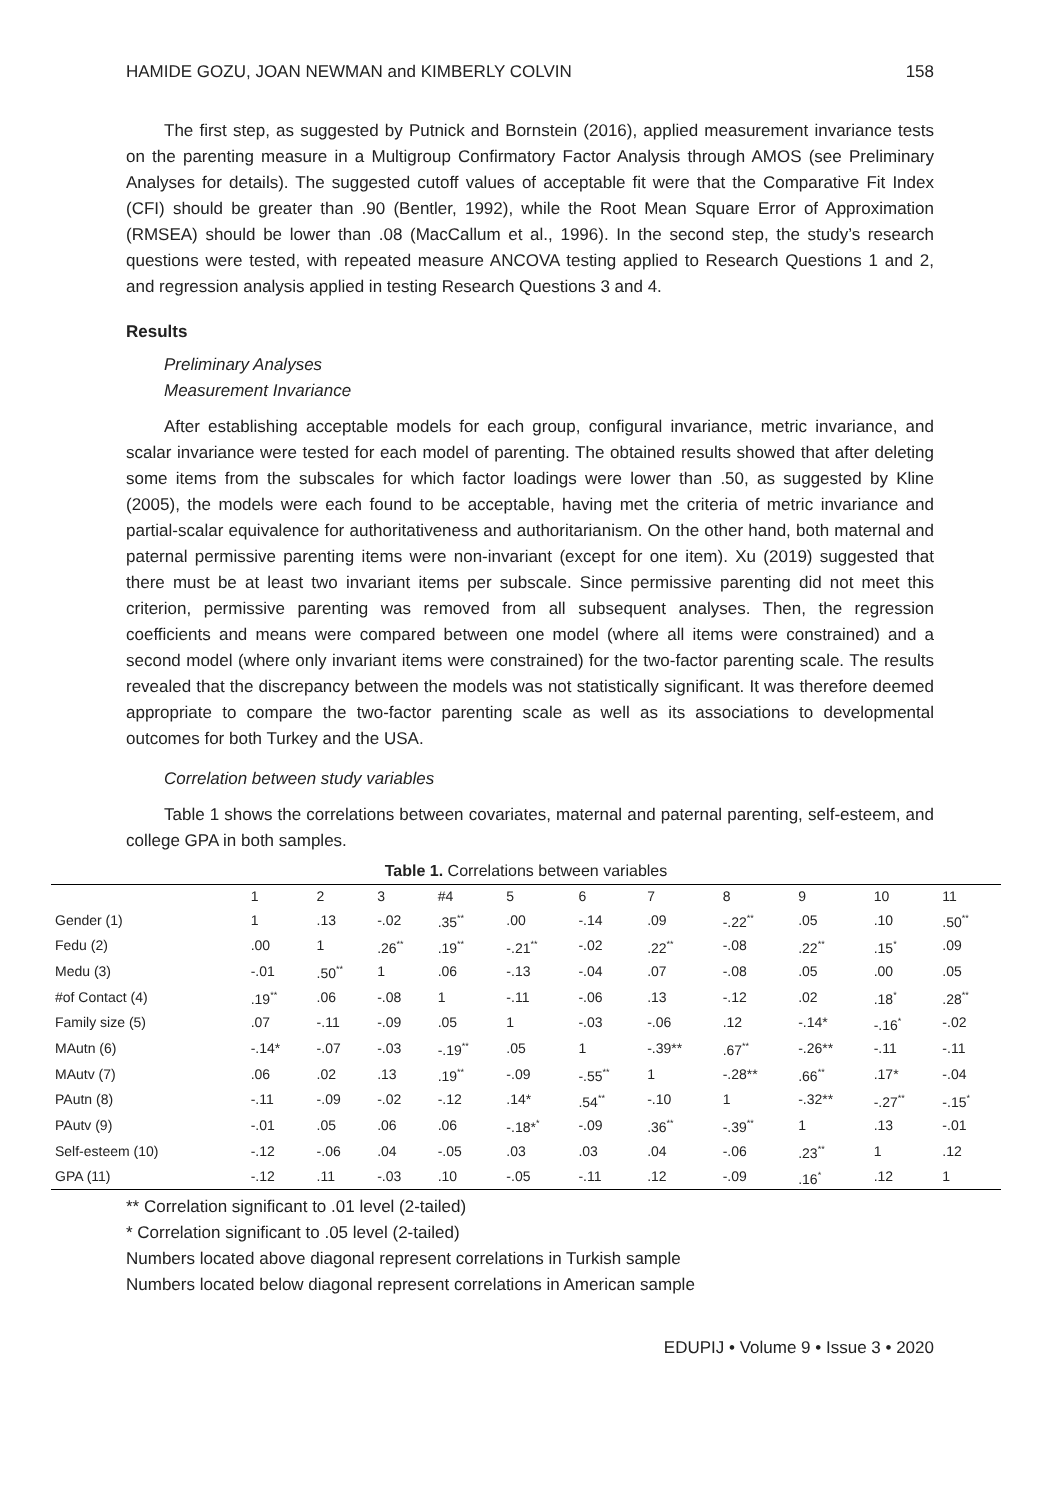HAMIDE GOZU, JOAN NEWMAN and KIMBERLY COLVIN 158
The first step, as suggested by Putnick and Bornstein (2016), applied measurement invariance tests on the parenting measure in a Multigroup Confirmatory Factor Analysis through AMOS (see Preliminary Analyses for details). The suggested cutoff values of acceptable fit were that the Comparative Fit Index (CFI) should be greater than .90 (Bentler, 1992), while the Root Mean Square Error of Approximation (RMSEA) should be lower than .08 (MacCallum et al., 1996). In the second step, the study’s research questions were tested, with repeated measure ANCOVA testing applied to Research Questions 1 and 2, and regression analysis applied in testing Research Questions 3 and 4.
Results
Preliminary Analyses
Measurement Invariance
After establishing acceptable models for each group, configural invariance, metric invariance, and scalar invariance were tested for each model of parenting. The obtained results showed that after deleting some items from the subscales for which factor loadings were lower than .50, as suggested by Kline (2005), the models were each found to be acceptable, having met the criteria of metric invariance and partial-scalar equivalence for authoritativeness and authoritarianism. On the other hand, both maternal and paternal permissive parenting items were non-invariant (except for one item). Xu (2019) suggested that there must be at least two invariant items per subscale. Since permissive parenting did not meet this criterion, permissive parenting was removed from all subsequent analyses. Then, the regression coefficients and means were compared between one model (where all items were constrained) and a second model (where only invariant items were constrained) for the two-factor parenting scale. The results revealed that the discrepancy between the models was not statistically significant. It was therefore deemed appropriate to compare the two-factor parenting scale as well as its associations to developmental outcomes for both Turkey and the USA.
Correlation between study variables
Table 1 shows the correlations between covariates, maternal and paternal parenting, self-esteem, and college GPA in both samples.
Table 1. Correlations between variables
| | 1 | 2 | 3 | #4 | 5 | 6 | 7 | 8 | 9 | 10 | 11 |
| --- | --- | --- | --- | --- | --- | --- | --- | --- | --- | --- | --- |
| Gender (1) | 1 | .13 | -.02 | .35<sup>**</sup> | .00 | -.14 | .09 | -.22<sup>**</sup> | .05 | .10 | .50<sup>**</sup> |
| Fedu (2) | .00 | 1 | .26<sup>**</sup> | .19<sup>**</sup> | -.21<sup>**</sup> | -.02 | .22<sup>**</sup> | -.08 | .22<sup>**</sup> | .15<sup>*</sup> | .09 |
| Medu (3) | -.01 | .50<sup>**</sup> | 1 | .06 | -.13 | -.04 | .07 | -.08 | .05 | .00 | .05 |
| #of Contact (4) | .19<sup>**</sup> | .06 | -.08 | 1 | -.11 | -.06 | .13 | -.12 | .02 | .18<sup>*</sup> | .28<sup>**</sup> |
| Family size (5) | .07 | -.11 | -.09 | .05 | 1 | -.03 | -.06 | .12 | -.14* | -.16<sup>*</sup> | -.02 |
| MAutn (6) | -.14* | -.07 | -.03 | -.19<sup>**</sup> | .05 | 1 | -.39** | .67<sup>**</sup> | -.26** | -.11 | -.11 |
| MAutv (7) | .06 | .02 | .13 | .19<sup>**</sup> | -.09 | -.55<sup>**</sup> | 1 | -.28** | .66<sup>**</sup> | .17* | -.04 |
| PAutn (8) | -.11 | -.09 | -.02 | -.12 | .14* | .54<sup>**</sup> | -.10 | 1 | -.32** | -.27<sup>**</sup> | -.15<sup>*</sup> |
| PAutv (9) | -.01 | .05 | .06 | .06 | -.18*<sup>*</sup> | -.09 | .36<sup>**</sup> | -.39<sup>**</sup> | 1 | .13 | -.01 |
| Self-esteem (10) | -.12 | -.06 | .04 | -.05 | .03 | .03 | .04 | -.06 | .23<sup>**</sup> | 1 | .12 |
| GPA (11) | -.12 | .11 | -.03 | .10 | -.05 | -.11 | .12 | -.09 | .16<sup>*</sup> | .12 | 1 |
** Correlation significant to .01 level (2-tailed)
* Correlation significant to .05 level (2-tailed)
Numbers located above diagonal represent correlations in Turkish sample
Numbers located below diagonal represent correlations in American sample
EDUPIJ • Volume 9 • Issue 3 • 2020